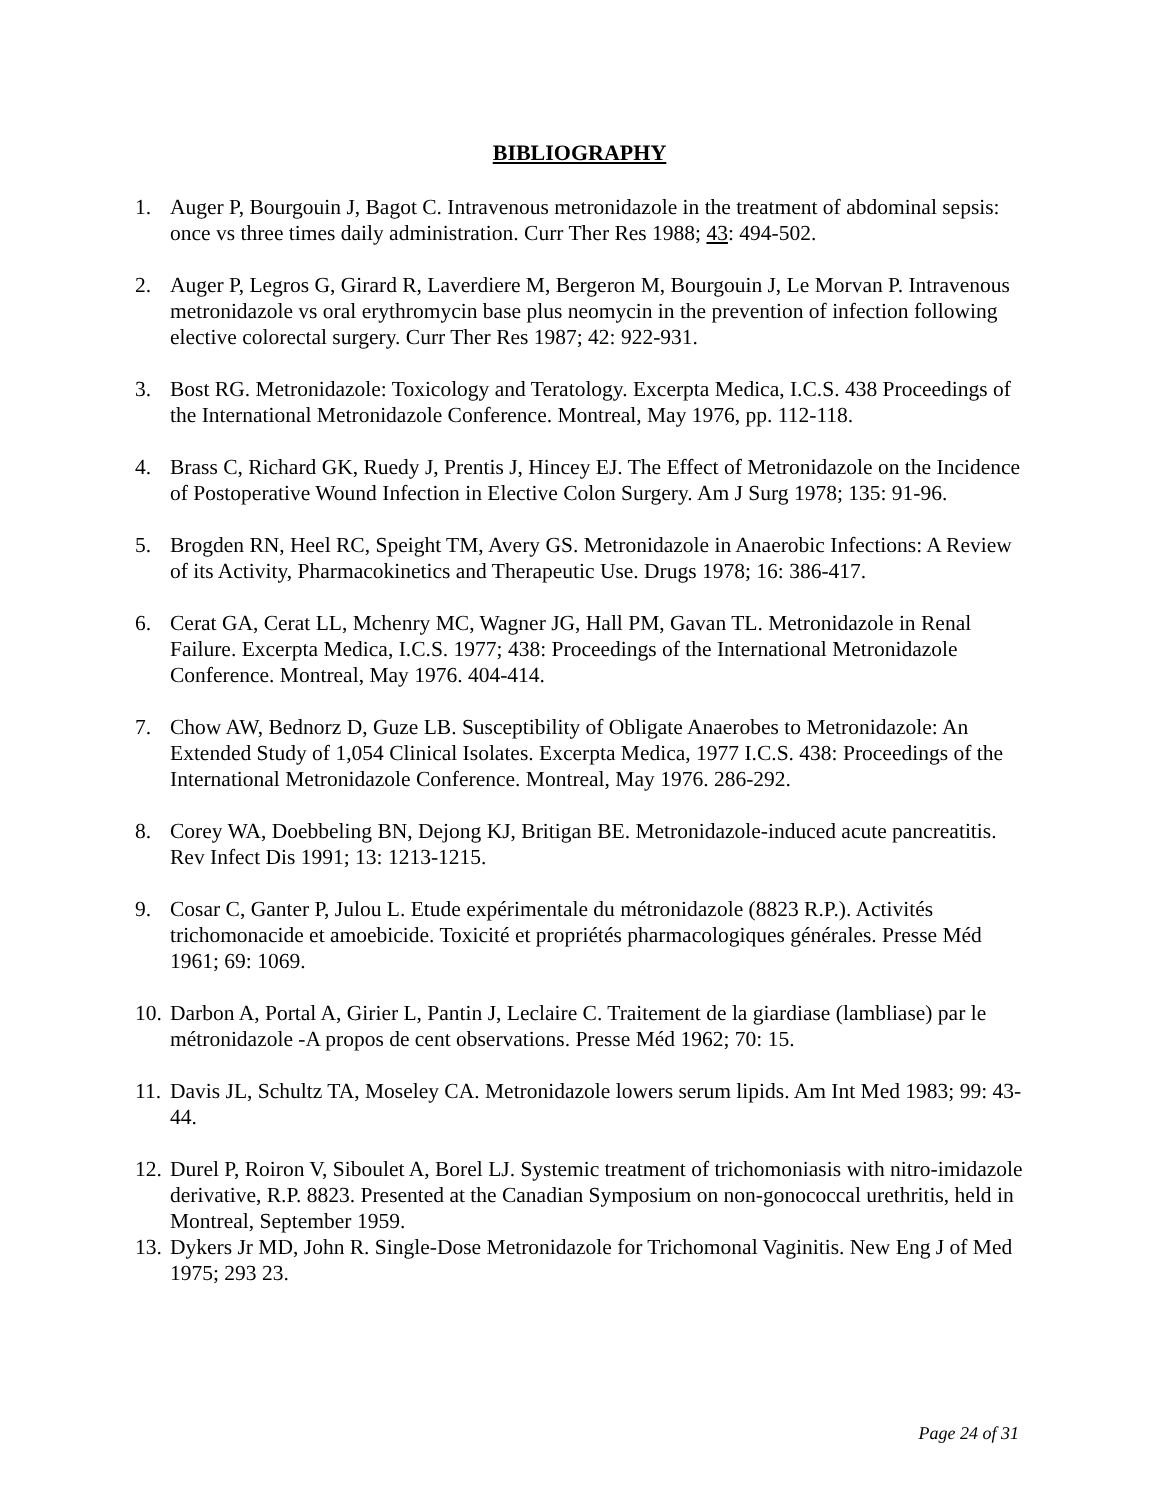BIBLIOGRAPHY
1. Auger P, Bourgouin J, Bagot C. Intravenous metronidazole in the treatment of abdominal sepsis: once vs three times daily administration. Curr Ther Res 1988; 43: 494-502.
2. Auger P, Legros G, Girard R, Laverdiere M, Bergeron M, Bourgouin J, Le Morvan P. Intravenous metronidazole vs oral erythromycin base plus neomycin in the prevention of infection following elective colorectal surgery. Curr Ther Res 1987; 42: 922-931.
3. Bost RG. Metronidazole: Toxicology and Teratology. Excerpta Medica, I.C.S. 438 Proceedings of the International Metronidazole Conference. Montreal, May 1976, pp. 112-118.
4. Brass C, Richard GK, Ruedy J, Prentis J, Hincey EJ. The Effect of Metronidazole on the Incidence of Postoperative Wound Infection in Elective Colon Surgery. Am J Surg 1978; 135: 91-96.
5. Brogden RN, Heel RC, Speight TM, Avery GS. Metronidazole in Anaerobic Infections: A Review of its Activity, Pharmacokinetics and Therapeutic Use. Drugs 1978; 16: 386-417.
6. Cerat GA, Cerat LL, Mchenry MC, Wagner JG, Hall PM, Gavan TL. Metronidazole in Renal Failure. Excerpta Medica, I.C.S. 1977; 438: Proceedings of the International Metronidazole Conference. Montreal, May 1976. 404-414.
7. Chow AW, Bednorz D, Guze LB. Susceptibility of Obligate Anaerobes to Metronidazole: An Extended Study of 1,054 Clinical Isolates. Excerpta Medica, 1977 I.C.S. 438: Proceedings of the International Metronidazole Conference. Montreal, May 1976. 286-292.
8. Corey WA, Doebbeling BN, Dejong KJ, Britigan BE. Metronidazole-induced acute pancreatitis. Rev Infect Dis 1991; 13: 1213-1215.
9. Cosar C, Ganter P, Julou L. Etude expérimentale du métronidazole (8823 R.P.). Activités trichomonacide et amoebicide. Toxicité et propriétés pharmacologiques générales. Presse Méd 1961; 69: 1069.
10. Darbon A, Portal A, Girier L, Pantin J, Leclaire C. Traitement de la giardiase (lambliase) par le métronidazole -A propos de cent observations. Presse Méd 1962; 70: 15.
11. Davis JL, Schultz TA, Moseley CA. Metronidazole lowers serum lipids. Am Int Med 1983; 99: 43-44.
12. Durel P, Roiron V, Siboulet A, Borel LJ. Systemic treatment of trichomoniasis with nitro-imidazole derivative, R.P. 8823. Presented at the Canadian Symposium on non-gonococcal urethritis, held in Montreal, September 1959.
13. Dykers Jr MD, John R. Single-Dose Metronidazole for Trichomonal Vaginitis. New Eng J of Med 1975; 293 23.
Page 24 of 31